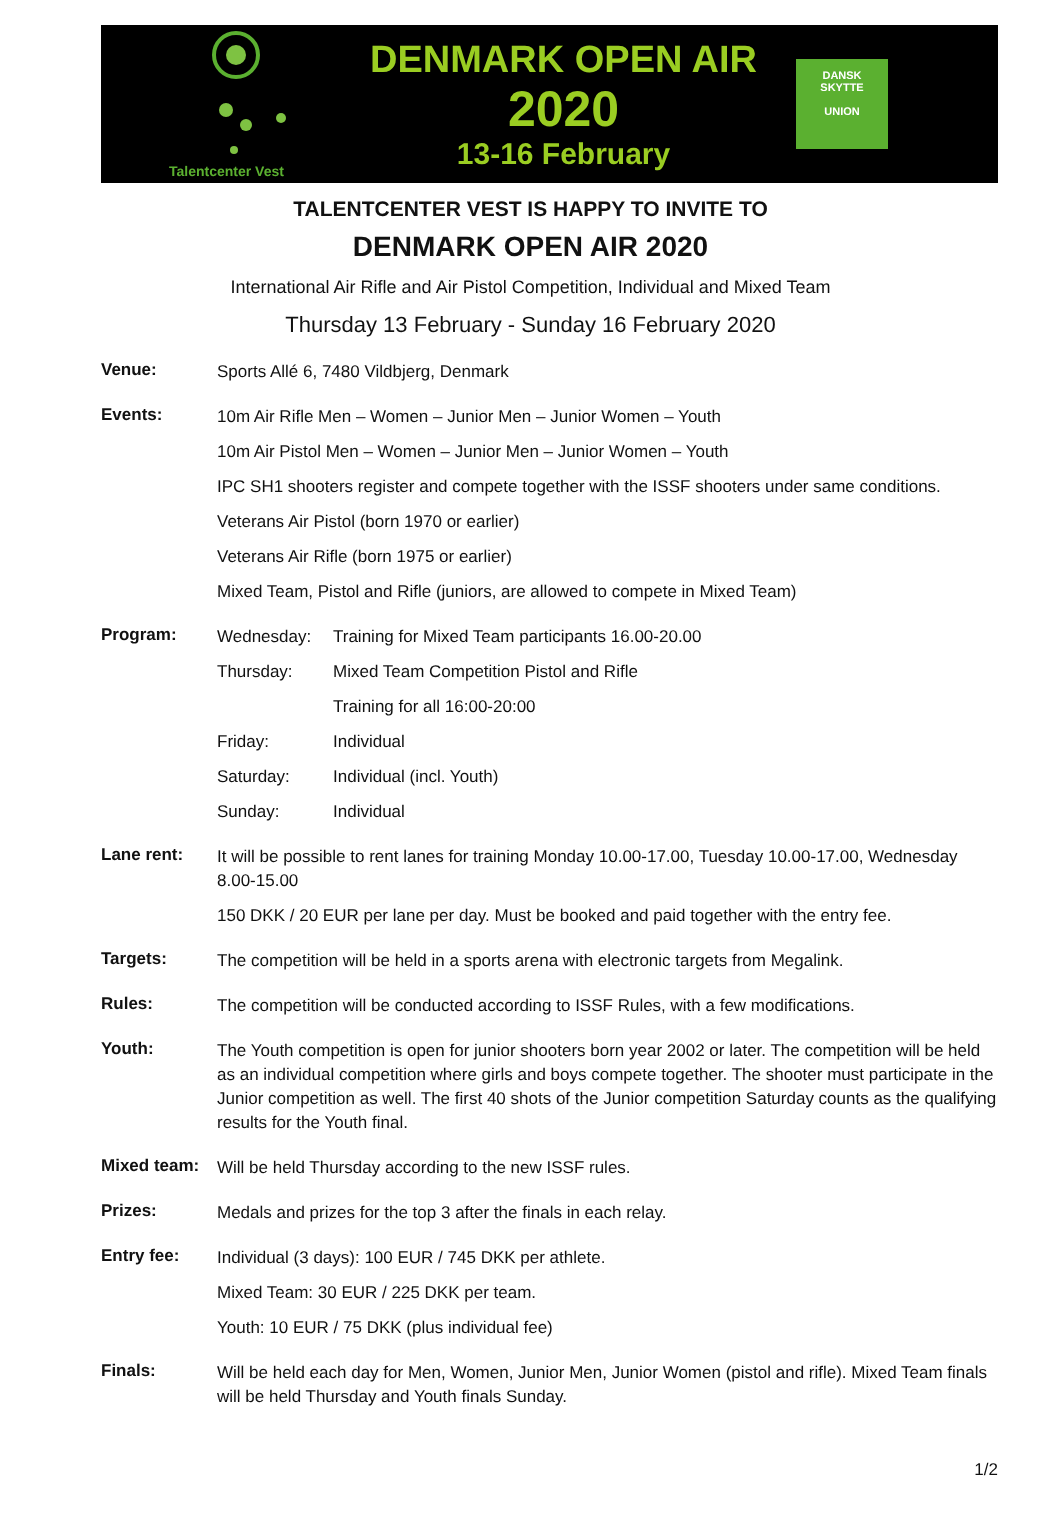Talentcenter Vest
DENMARK OPEN AIR
2020
13-16 February
DANSK
SKYTTE
UNION
TALENTCENTER VEST IS HAPPY TO INVITE TO
DENMARK OPEN AIR 2020
International Air Rifle and Air Pistol Competition, Individual and Mixed Team
Thursday 13 February - Sunday 16 February 2020
Venue:
Sports Allé 6, 7480 Vildbjerg, Denmark
Events:
10m Air Rifle Men – Women – Junior Men – Junior Women – Youth
10m Air Pistol Men – Women – Junior Men – Junior Women – Youth
IPC SH1 shooters register and compete together with the ISSF shooters under same conditions.
Veterans Air Pistol (born 1970 or earlier)
Veterans Air Rifle (born 1975 or earlier)
Mixed Team, Pistol and Rifle (juniors, are allowed to compete in Mixed Team)
Program:
Wednesday: Training for Mixed Team participants 16.00-20.00
Thursday: Mixed Team Competition Pistol and Rifle
Training for all 16:00-20:00
Friday: Individual
Saturday: Individual (incl. Youth)
Sunday: Individual
Lane rent:
It will be possible to rent lanes for training Monday 10.00-17.00, Tuesday 10.00-17.00, Wednesday 8.00-15.00
150 DKK / 20 EUR per lane per day. Must be booked and paid together with the entry fee.
Targets:
The competition will be held in a sports arena with electronic targets from Megalink.
Rules:
The competition will be conducted according to ISSF Rules, with a few modifications.
Youth:
The Youth competition is open for junior shooters born year 2002 or later. The competition will be held as an individual competition where girls and boys compete together. The shooter must participate in the Junior competition as well. The first 40 shots of the Junior competition Saturday counts as the qualifying results for the Youth final.
Mixed team:
Will be held Thursday according to the new ISSF rules.
Prizes:
Medals and prizes for the top 3 after the finals in each relay.
Entry fee:
Individual (3 days): 100 EUR / 745 DKK per athlete.
Mixed Team: 30 EUR / 225 DKK per team.
Youth: 10 EUR / 75 DKK (plus individual fee)
Finals:
Will be held each day for Men, Women, Junior Men, Junior Women (pistol and rifle). Mixed Team finals will be held Thursday and Youth finals Sunday.
1/2